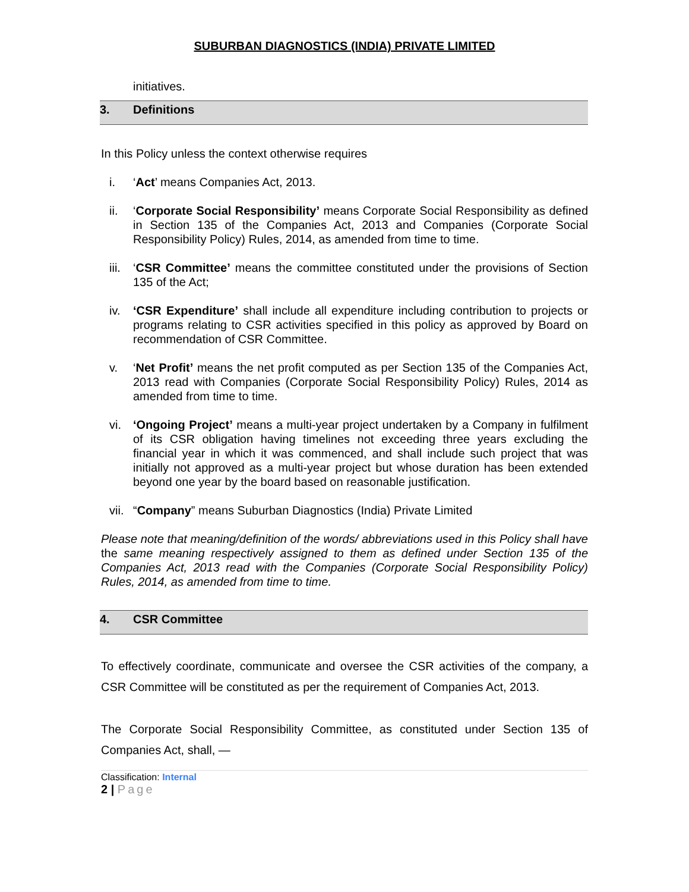SUBURBAN DIAGNOSTICS (INDIA) PRIVATE LIMITED
initiatives.
3. Definitions
In this Policy unless the context otherwise requires
i. ‘Act’ means Companies Act, 2013.
ii. ‘Corporate Social Responsibility’ means Corporate Social Responsibility as defined in Section 135 of the Companies Act, 2013 and Companies (Corporate Social Responsibility Policy) Rules, 2014, as amended from time to time.
iii. ‘CSR Committee’ means the committee constituted under the provisions of Section 135 of the Act;
iv. ‘CSR Expenditure’ shall include all expenditure including contribution to projects or programs relating to CSR activities specified in this policy as approved by Board on recommendation of CSR Committee.
v. ‘Net Profit’ means the net profit computed as per Section 135 of the Companies Act, 2013 read with Companies (Corporate Social Responsibility Policy) Rules, 2014 as amended from time to time.
vi. ‘Ongoing Project’ means a multi-year project undertaken by a Company in fulfilment of its CSR obligation having timelines not exceeding three years excluding the financial year in which it was commenced, and shall include such project that was initially not approved as a multi-year project but whose duration has been extended beyond one year by the board based on reasonable justification.
vii. “Company” means Suburban Diagnostics (India) Private Limited
Please note that meaning/definition of the words/ abbreviations used in this Policy shall have the same meaning respectively assigned to them as defined under Section 135 of the Companies Act, 2013 read with the Companies (Corporate Social Responsibility Policy) Rules, 2014, as amended from time to time.
4. CSR Committee
To effectively coordinate, communicate and oversee the CSR activities of the company, a CSR Committee will be constituted as per the requirement of Companies Act, 2013.
The Corporate Social Responsibility Committee, as constituted under Section 135 of Companies Act, shall, —
Classification: Internal
2 | Page